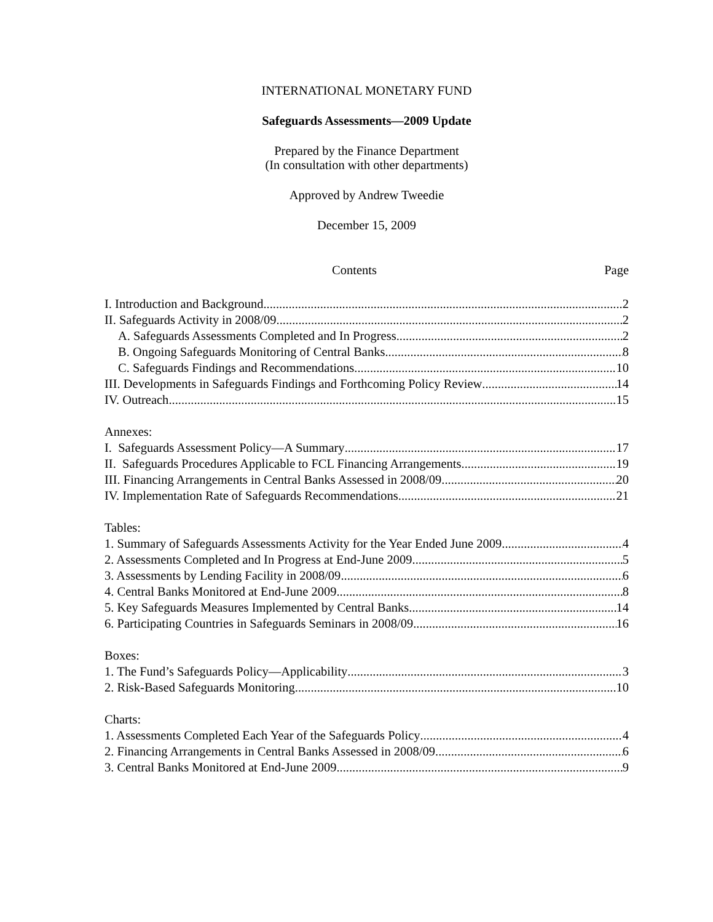INTERNATIONAL MONETARY FUND
Safeguards Assessments—2009 Update
Prepared by the Finance Department
(In consultation with other departments)
Approved by Andrew Tweedie
December 15, 2009
Contents Page
I. Introduction and Background 2
II. Safeguards Activity in 2008/09 2
A. Safeguards Assessments Completed and In Progress 2
B. Ongoing Safeguards Monitoring of Central Banks 8
C. Safeguards Findings and Recommendations 10
III. Developments in Safeguards Findings and Forthcoming Policy Review 14
IV. Outreach 15
Annexes:
I. Safeguards Assessment Policy—A Summary 17
II. Safeguards Procedures Applicable to FCL Financing Arrangements 19
III. Financing Arrangements in Central Banks Assessed in 2008/09 20
IV. Implementation Rate of Safeguards Recommendations 21
Tables:
1. Summary of Safeguards Assessments Activity for the Year Ended June 2009 4
2. Assessments Completed and In Progress at End-June 2009 5
3. Assessments by Lending Facility in 2008/09 6
4. Central Banks Monitored at End-June 2009 8
5. Key Safeguards Measures Implemented by Central Banks 14
6. Participating Countries in Safeguards Seminars in 2008/09 16
Boxes:
1. The Fund’s Safeguards Policy—Applicability 3
2. Risk-Based Safeguards Monitoring 10
Charts:
1. Assessments Completed Each Year of the Safeguards Policy 4
2. Financing Arrangements in Central Banks Assessed in 2008/09 6
3. Central Banks Monitored at End-June 2009 9